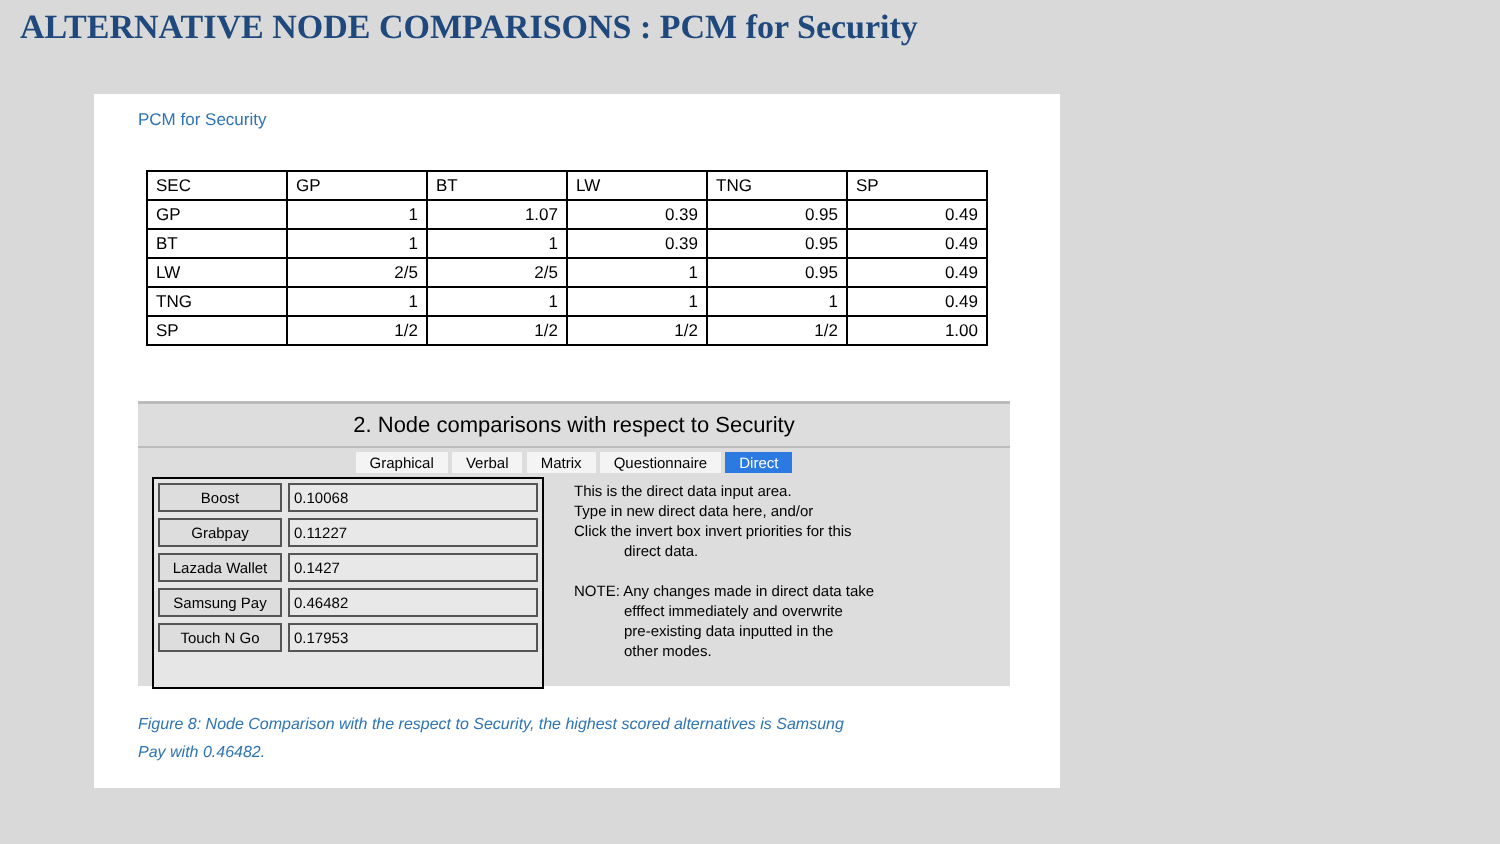ALTERNATIVE NODE COMPARISONS : PCM for Security
PCM for Security
| SEC | GP | BT | LW | TNG | SP |
| GP | 1 | 1.07 | 0.39 | 0.95 | 0.49 |
| BT | 1 | 1 | 0.39 | 0.95 | 0.49 |
| LW | 2/5 | 2/5 | 1 | 0.95 | 0.49 |
| TNG | 1 | 1 | 1 | 1 | 0.49 |
| SP | 1/2 | 1/2 | 1/2 | 1/2 | 1.00 |
2. Node comparisons with respect to Security
Graphical Verbal Matrix Questionnaire Direct
Boost 0.10068
Grabpay 0.11227
Lazada Wallet 0.1427
Samsung Pay 0.46482
Touch N Go 0.17953
This is the direct data input area.
Type in new direct data here, and/or
Click the invert box invert priorities for this
direct data.
NOTE: Any changes made in direct data take
efffect immediately and overwrite
pre-existing data inputted in the
other modes.
Figure 8: Node Comparison with the respect to Security, the highest scored alternatives is Samsung
Pay with 0.46482.